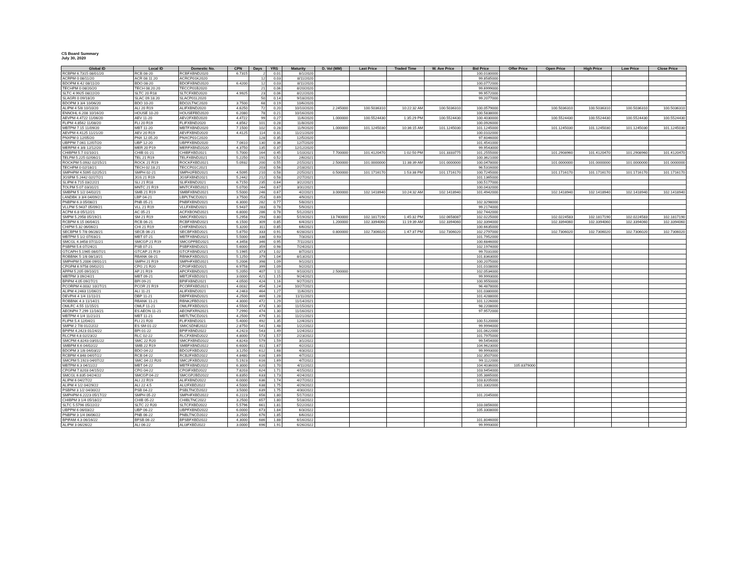CS Board Summary
July 30, 2020
| Global ID | Local ID | Domestic No. | CPN | Days | YRS | Maturity | D. Vol (MM) | Last Price | Traded Time | W. Ave Price | Bid Price | Offer Price | Open Price | High Price | Low Price | Close Price |
| --- | --- | --- | --- | --- | --- | --- | --- | --- | --- | --- | --- | --- | --- | --- | --- | --- |
| RCBPM 6.7315 08/01/20 | RCB 08-20 | RCBFXBND2020 | 6.7315 | 2 | 0.01 | 8/1/2020 | | | | | 100.0180000 | | | | | |
| ACRPM 0 08/11/20 | ACR 08.11.20 | ACRCP01K2020 | | 12 | 0.03 | 8/11/2020 | | | | | 99.8585000 | | | | | |
| BDOPM 6.42 08/11/20 | BDO 08-20 | BDOFXBND2020 | 6.4200 | 12 | 0.03 | 8/11/2020 | | | | | 100.0772000 | | | | | |
| TECHPM 0 08/20/20 | TECH 08.20.20 | TECCP01B2020 | | 21 | 0.06 | 8/20/2020 | | | | | 99.6999000 | | | | | |
| SLTC 4.9925 08/22/20 | SLTC 20 R18 | SLTCFXBD2020 | 4.9925 | 23 | 0.06 | 8/22/2020 | | | | | 99.9572000 | | | | | |
| SLAGRI 0 09/18/20 | SLAC 09.18.20 | SLACP01L2020 | | 50 | 0.14 | 9/18/2020 | | | | | 99.2077000 | | | | | |
| BDOPM 3 3/4 10/06/20 | BDO 10-20 | BDO2LTNC2020 | 3.7500 | 68 | 0.19 | 10/6/2020 | | | | | | | | | | |
| ALIPM 4 5/8 10/10/20 | ALI 20 R19 | ALIFXBND2020 | 4.6250 | 72 | 0.20 | 10/10/2020 | 2.245000 | 100.5036310 | 10:22:32 AM | 100.5036310 | 100.0579000 | | 100.5036310 | 100.5036310 | 100.5036310 | 100.5036310 |
| ENNOHL 6.208 10/16/20 | HOUSE 10-20 | HOUSEFBD2020 | 6.2080 | 78 | 0.21 | 10/16/2020 | | | | | 100.5838000 | | | | | |
| AEVPM 4.4722 11/06/20 | AEV 11-20 | AEV2FXBD2020 | 4.4722 | 99 | 0.27 | 11/6/2020 | 1.000000 | 100.5524430 | 1:35:29 PM | 100.5524430 | 100.4030000 | | 100.5524430 | 100.5524430 | 100.5524430 | 100.5524430 |
| FLIPM 4.8562 11/08/20 | FLI 20 R19 | FLIFXBND2020 | 4.8562 | 101 | 0.28 | 11/8/2020 | | | | | 100.0926000 | | | | | |
| MBTPM 7.15 11/09/20 | MBT 11-20 | MBTFXBND2020 | 7.1500 | 102 | 0.28 | 11/9/2020 | 1.000000 | 101.1245030 | 10:36:15 AM | 101.1245030 | 101.1245000 | | 101.1245030 | 101.1245030 | 101.1245030 | 101.1245030 |
| AEVPM 4.4125 11/21/20 | AEV 20 R19 | AEVFXBND2020 | 4.4125 | 114 | 0.31 | 11/21/2020 | | | | | 100.0102000 | | | | | |
| PNXPM 0 12/05/20 | PNX 12.05.20 | PNXCP01C2020 | | 128 | 0.35 | 12/5/2020 | | | | | 97.6046000 | | | | | |
| UBPPM 7.061 12/07/20 | UBP 12-20 | UBPFXBND2020 | 7.0610 | 130 | 0.36 | 12/7/2020 | | | | | 101.4541000 | | | | | |
| MERPM 4 3/8 12/12/20 | MER 20 P19 | MERFXBND2020 | 4.3750 | 135 | 0.37 | 12/12/2020 | | | | | 99.9543000 | | | | | |
| CHIBPM 5.7 01/10/21 | CHIB 01-21 | CHIBFXBD2021 | 5.7000 | 164 | 0.45 | 1/10/2021 | 7.700000 | 101.4120470 | 1:02:50 PM | 101.3333775 | 101.2555000 | | 101.2908960 | 101.4120470 | 101.2908960 | 101.4120470 |
| TELPM 5.225 02/06/21 | TEL 21 R19 | TELFXBND2021 | 5.2250 | 191 | 0.52 | 2/6/2021 | | | | | 100.3621000 | | | | | |
| ROCKPM 5.0932 02/15/21 | ROCK 21 R19 | ROCKFXBD2021 | 5.0932 | 200 | 0.55 | 2/15/2021 | 2.500000 | 101.0000000 | 11:38:39 AM | 101.0000000 | 100.0478000 | | 101.0000000 | 101.0000000 | 101.0000000 | 101.0000000 |
| TECHPM 0 02/18/21 | TECH 02.18.21 | TECCP01C2021 | | 203 | 0.56 | 2/18/2021 | | | | | 96.5316000 | | | | | |
| SMPHPM 4.5095 02/25/21 | SMPH 02-21 | SMPH2FBD2021 | 4.5095 | 210 | 0.58 | 2/25/2021 | 0.500000 | 101.1716170 | 1:53:38 PM | 101.1716170 | 100.7245000 | | 101.1716170 | 101.1716170 | 101.1716170 | 101.1716170 |
| JGSPM 5.2442 02/27/21 | JGS 21 R19 | JGSFXBND2021 | 5.2442 | 212 | 0.58 | 2/27/2021 | | | | | 101.1365000 | | | | | |
| SLIPM 6.715 03/22/21 | SLI 21 R18 | SLIFXBND2021 | 6.7150 | 235 | 0.64 | 3/22/2021 | | | | | 100.5177000 | | | | | |
| TOLPM 5.07 03/31/21 | MNTC 21 R19 | MNTCFXBD2021 | 5.0700 | 244 | 0.67 | 3/31/2021 | | | | | 100.0432000 | | | | | |
| SMBPM 5 1/2 04/02/21 | SMB 21 R19 | SMBFXBND2021 | 5.5000 | 246 | 0.67 | 4/2/2021 | 3.000000 | 102.1418940 | 10:24:32 AM | 102.1418940 | 101.4942000 | | 102.1418940 | 102.1418940 | 102.1418940 | 102.1418940 |
| LANDBK 3 3/4 04/09/21 | LBP 04-21 | LBPLTNCD2021 | 3.7500 | 253 | 0.69 | 4/9/2021 | | | | | | | | | | |
| PNBPM 6.3 05/08/21 | PNB 05-21 | PNBFXBND2021 | 6.3000 | 282 | 0.77 | 5/8/2021 | | | | | 102.3298000 | | | | | |
| VLLPM 5.9437 05/09/21 | VLL 21 R19 | VLLFXBND2021 | 5.9437 | 283 | 0.78 | 5/9/2021 | | | | | 99.2174000 | | | | | |
| ACPM 6.8 05/12/21 | AC 05-21 | ACFXBOND2021 | 6.8000 | 286 | 0.78 | 5/12/2021 | | | | | 102.7442000 | | | | | |
| SMPM 5.2958 05/19/21 | SM 21 R19 | SMICFXBD2021 | 5.2958 | 293 | 0.80 | 5/19/2021 | 13.740000 | 102.1817190 | 1:45:32 PM | 102.0658087 | 102.0225000 | | 102.0224583 | 102.1817190 | 102.0224583 | 102.1817190 |
| RCBPM 6.15 06/04/21 | RCB 06-21 | RCBFXBND2021 | 6.1500 | 309 | 0.85 | 6/4/2021 | 1.200000 | 102.3394060 | 11:19:39 AM | 102.3394060 | 102.3394000 | | 102.3394060 | 102.3394060 | 102.3394060 | 102.3394060 |
| CHIPM 5.32 06/06/21 | CHI 21 R19 | CHIFXBND2021 | 5.3200 | 311 | 0.85 | 6/6/2021 | | | | | 100.6635000 | | | | | |
| SECBPM 5 7/8 06/28/21 | SECB 06-21 | SECBFXBD2021 | 5.8750 | 333 | 0.91 | 6/28/2021 | 0.800000 | 102.7306020 | 1:47:37 PM | 102.7306020 | 102.2797000 | | 102.7306020 | 102.7306020 | 102.7306020 | 102.7306020 |
| MBTPM 5 1/2 07/03/21 | MBT 07-21 | MBTFXBND2021 | 5.5000 | 338 | 0.93 | 7/3/2021 | | | | | 101.7952000 | | | | | |
| SMCGL 4.3458 07/11/21 | SMCGP 21 R19 | SMCGPFBD2021 | 4.3458 | 346 | 0.95 | 7/11/2021 | | | | | 100.6846000 | | | | | |
| PSBPM 5.6 07/24/21 | PSB 07-21 | PSBFXBND2021 | 5.6000 | 359 | 0.98 | 7/24/2021 | | | | | 102.1974000 | | | | | |
| GTCAPH 5.1965 08/07/21 | GTCAP 21 R19 | GTCFXBND2021 | 5.1965 | 373 | 1.02 | 8/7/2021 | | | | | 99.7031000 | | | | | |
| ROBBNK 5 1/8 08/13/21 | RBANK 08-21 | RBNKFXBD2021 | 5.1250 | 379 | 1.04 | 8/13/2021 | | | | | 101.8363000 | | | | | |
| SMPHPM 5.2006 09/01/21 | SMPH 21 R19 | SMPHFXBD2021 | 5.2006 | 398 | 1.09 | 9/1/2021 | | | | | 100.2075000 | | | | | |
| CPGPM 6.9758 09/02/21 | CPG 21 R20 | CPGIFXBD2021 | 6.9758 | 399 | 1.09 | 9/2/2021 | | | | | 101.0108000 | | | | | |
| APPM 5.205 09/10/21 | AP 21 R19 | APCFXBND2021 | 5.2050 | 407 | 1.11 | 9/10/2021 | 2.500000 | | | | 102.0534000 | | | | | |
| MBTPM 3 09/24/21 | MBT 09-21 | MBT2FXBD2021 | 3.0000 | 421 | 1.15 | 9/24/2021 | | | | | 99.9993000 | | | | | |
| BPIPM 4.05 09/27/21 | BPI 09-21 | BPIFXBND2021 | 4.0500 | 424 | 1.16 | 9/27/2021 | | | | | 100.9550000 | | | | | |
| PCORPM 4.0032 10/27/21 | PCOR 21 R19 | PCORFXBD2021 | 4.0032 | 454 | 1.24 | 10/27/2021 | | | | | 96.4878000 | | | | | |
| ALIPM 4.2463 11/06/21 | ALI 11-21 | ALIFXBND2021 | 4.2463 | 464 | 1.27 | 11/6/2021 | | | | | 101.0380000 | | | | | |
| DEVPHI 4 1/4 11/11/21 | DBP 11-21 | DBPFXBND2021 | 4.2500 | 469 | 1.28 | 11/11/2021 | | | | | 101.4288000 | | | | | |
| ROBBNK 4.3 11/14/21 | RBANK 11-21 | RBNK2FBD2021 | 4.3000 | 472 | 1.29 | 11/14/2021 | | | | | 101.1226000 | | | | | |
| OMLFC 4.55 11/15/21 | OMLF 11-21 | OMLFFXBD2021 | 4.5500 | 473 | 1.30 | 11/15/2021 | | | | | 98.2208000 | | | | | |
| AEONPH 7.299 11/16/21 | ES AEON 11-21 | AEONFXRN2021 | 7.2990 | 474 | 1.30 | 11/16/2021 | | | | | 97.9572000 | | | | | |
| MBTPM 4 1/4 11/21/21 | MBT 11-21 | MBTLTNCD2021 | 4.2500 | 479 | 1.31 | 11/21/2021 | | | | | | | | | | |
| FLIPM 5.4 12/04/21 | FLI 21 R20 | FLIFXBND2021 | 5.4000 | 492 | 1.35 | 12/4/2021 | | | | | 100.5120000 | | | | | |
| SMPM 2 7/8 01/22/22 | ES SM 01-22 | SMICSDNE2022 | 2.8750 | 541 | 1.48 | 1/22/2022 | | | | | 99.9994000 | | | | | |
| BPIPM 4.2423 01/24/22 | BPI 01-22 | BPIFXBND2022 | 4.2423 | 543 | 1.49 | 1/24/2022 | | | | | 101.0622000 | | | | | |
| RLCPM 4.8 02/23/22 | RLC 02-22 | RLCFXBND2022 | 4.8000 | 573 | 1.57 | 2/23/2022 | | | | | 101.7975000 | | | | | |
| SMCPM 4.8243 03/01/22 | SMC 22 R20 | SMCFXBND2022 | 4.8243 | 579 | 1.59 | 3/1/2022 | | | | | 99.5454000 | | | | | |
| SMBPM 6.6 04/02/22 | SMB 22 R19 | SMBFXBND2022 | 6.6000 | 611 | 1.67 | 4/2/2022 | | | | | 104.9623000 | | | | | |
| BDOPM 3 1/8 04/03/22 | BDO 04-22 | BDO2FXBD2022 | 3.1250 | 612 | 1.68 | 4/3/2022 | | | | | 99.9993000 | | | | | |
| RCBPM 4.848 04/07/22 | RCB 04-22 | RCB2FXBD2022 | 4.8480 | 616 | 1.69 | 4/7/2022 | | | | | 102.3507000 | | | | | |
| SMCPM 5.1923 04/07/22 | SMC 04-22 R20 | SMC2FXBD2022 | 5.1923 | 616 | 1.69 | 4/7/2022 | | | | | 99.1122000 | | | | | |
| MBTPM 6.3 04/11/22 | MBT 04-22 | MBTFXBND2022 | 6.3000 | 620 | 1.70 | 4/11/2022 | | | | | 104.4036000 | 105.8379000 | | | | |
| CPGPM 7.8203 04/15/22 | CPG 04-22 | CPGIFXBD2022 | 7.8203 | 624 | 1.71 | 4/15/2022 | | | | | 103.9454000 | | | | | |
| SMCGL 6.835 04/24/22 | SMCGP 04-22 | SMCGP2BD2022 | 6.8350 | 633 | 1.73 | 4/24/2022 | | | | | 105.3865000 | | | | | |
| ALIPM 6 04/27/22 | ALI 22 R19 | ALIFXBND2022 | 6.0000 | 636 | 1.74 | 4/27/2022 | | | | | 103.8205000 | | | | | |
| ALIPM 4 1/2 04/29/22 | ALI 22 4.5 | ALI2FXBD2022 | 4.5000 | 638 | 1.75 | 4/29/2022 | | | | | 101.3302000 | | | | | |
| PSBPM 3 1/2 04/30/22 | PSB 04-22 | PSBLTNCD2022 | 3.5000 | 639 | 1.75 | 4/30/2022 | | | | | | | | | | |
| SMPHPM 6.2223 05/17/22 | SMPH 05-22 | SMPHFXBD2022 | 6.2223 | 656 | 1.80 | 5/17/2022 | | | | | 101.2045000 | | | | | |
| CHIBPM 3 1/4 05/18/22 | CHIB 05-22 | CHIBLTNC2022 | 3.2500 | 657 | 1.80 | 5/18/2022 | | | | | | | | | | |
| SLTC 5.5796 05/22/22 | SLTC 22 R20 | SLTCFXBD2022 | 5.5796 | 661 | 1.81 | 5/22/2022 | | | | | 103.0856000 | | | | | |
| UBPPM 6 06/03/22 | UBP 06-22 | UBPFXBND2022 | 6.0000 | 673 | 1.84 | 6/3/2022 | | | | | 105.3308000 | | | | | |
| PNBPM 3 1/4 06/06/22 | PNB 06-22 | PNBLTNCD2022 | 3.2500 | 676 | 1.85 | 6/6/2022 | | | | | | | | | | |
| BPIFAM 4.3 06/16/22 | BFSB 06-22 | BFSBFXBD2022 | 4.3000 | 686 | 1.88 | 6/16/2022 | | | | | 101.8046000 | | | | | |
| ALIPM 3 06/26/22 | ALI 06-22 | ALI3FXBD2022 | 3.0000 | 696 | 1.91 | 6/26/2022 | | | | | 99.9993000 | | | | | |